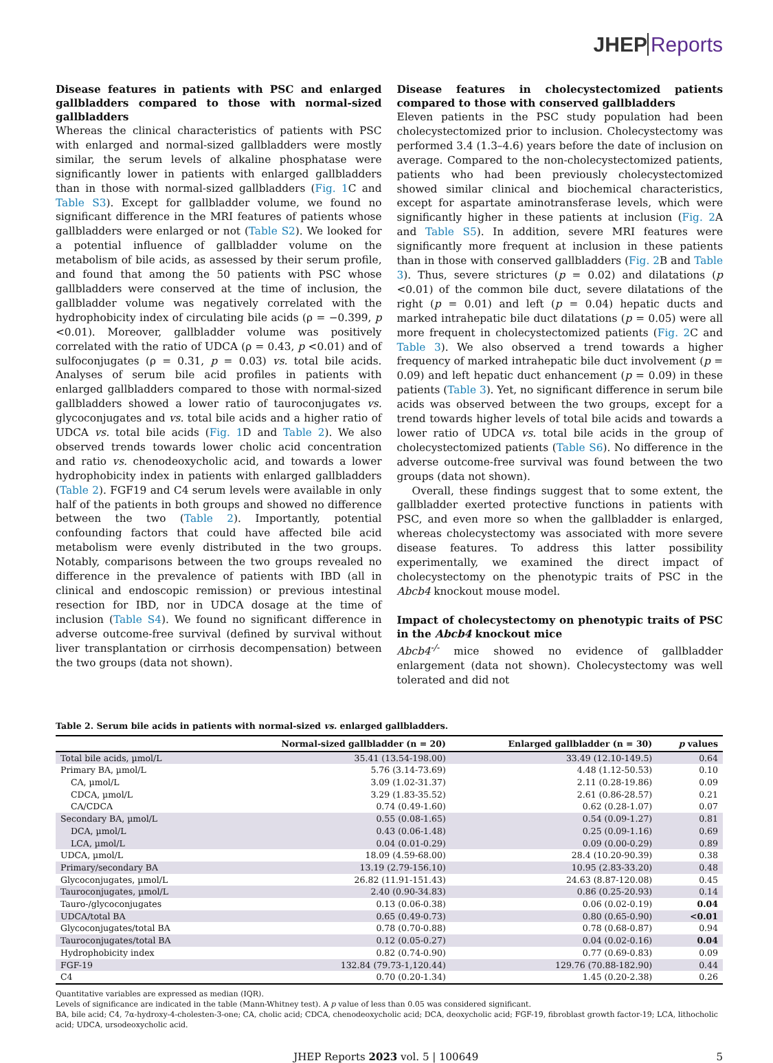JHEP Reports
Disease features in patients with PSC and enlarged gallbladders compared to those with normal-sized gallbladders
Whereas the clinical characteristics of patients with PSC with enlarged and normal-sized gallbladders were mostly similar, the serum levels of alkaline phosphatase were significantly lower in patients with enlarged gallbladders than in those with normal-sized gallbladders (Fig. 1 C and Table S3). Except for gallbladder volume, we found no significant difference in the MRI features of patients whose gallbladders were enlarged or not (Table S2). We looked for a potential influence of gallbladder volume on the metabolism of bile acids, as assessed by their serum profile, and found that among the 50 patients with PSC whose gallbladders were conserved at the time of inclusion, the gallbladder volume was negatively correlated with the hydrophobicity index of circulating bile acids (ρ = −0.399, p <0.01). Moreover, gallbladder volume was positively correlated with the ratio of UDCA (ρ = 0.43, p <0.01) and of sulfoconjugates (ρ = 0.31, p = 0.03) vs. total bile acids. Analyses of serum bile acid profiles in patients with enlarged gallbladders compared to those with normal-sized gallbladders showed a lower ratio of tauroconjugates vs. glycoconjugates and vs. total bile acids and a higher ratio of UDCA vs. total bile acids (Fig. 1 D and Table 2). We also observed trends towards lower cholic acid concentration and ratio vs. chenodeoxycholic acid, and towards a lower hydrophobicity index in patients with enlarged gallbladders (Table 2). FGF19 and C4 serum levels were available in only half of the patients in both groups and showed no difference between the two (Table 2). Importantly, potential confounding factors that could have affected bile acid metabolism were evenly distributed in the two groups. Notably, comparisons between the two groups revealed no difference in the prevalence of patients with IBD (all in clinical and endoscopic remission) or previous intestinal resection for IBD, nor in UDCA dosage at the time of inclusion (Table S4). We found no significant difference in adverse outcome-free survival (defined by survival without liver transplantation or cirrhosis decompensation) between the two groups (data not shown).
Disease features in cholecystectomized patients compared to those with conserved gallbladders
Eleven patients in the PSC study population had been cholecystectomized prior to inclusion. Cholecystectomy was performed 3.4 (1.3–4.6) years before the date of inclusion on average. Compared to the non-cholecystectomized patients, patients who had been previously cholecystectomized showed similar clinical and biochemical characteristics, except for aspartate aminotransferase levels, which were significantly higher in these patients at inclusion (Fig. 2 A and Table S5). In addition, severe MRI features were significantly more frequent at inclusion in these patients than in those with conserved gallbladders (Fig. 2 B and Table 3). Thus, severe strictures (p = 0.02) and dilatations (p <0.01) of the common bile duct, severe dilatations of the right (p = 0.01) and left (p = 0.04) hepatic ducts and marked intrahepatic bile duct dilatations (p = 0.05) were all more frequent in cholecystectomized patients (Fig. 2 C and Table 3). We also observed a trend towards a higher frequency of marked intrahepatic bile duct involvement (p = 0.09) and left hepatic duct enhancement (p = 0.09) in these patients (Table 3). Yet, no significant difference in serum bile acids was observed between the two groups, except for a trend towards higher levels of total bile acids and towards a lower ratio of UDCA vs. total bile acids in the group of cholecystectomized patients (Table S6). No difference in the adverse outcome-free survival was found between the two groups (data not shown).
Overall, these findings suggest that to some extent, the gallbladder exerted protective functions in patients with PSC, and even more so when the gallbladder is enlarged, whereas cholecystectomy was associated with more severe disease features. To address this latter possibility experimentally, we examined the direct impact of cholecystectomy on the phenotypic traits of PSC in the Abcb4 knockout mouse model.
Impact of cholecystectomy on phenotypic traits of PSC in the Abcb4 knockout mice
Abcb4<sup>-/-</sup> mice showed no evidence of gallbladder enlargement (data not shown). Cholecystectomy was well tolerated and did not
Table 2. Serum bile acids in patients with normal-sized vs. enlarged gallbladders.
| | Normal-sized gallbladder (n = 20) | Enlarged gallbladder (n = 30) | p values |
| --- | --- | --- | --- |
| Total bile acids, µmol/L | 35.41 (13.54-198.00) | 33.49 (12.10-149.5) | 0.64 |
| Primary BA, µmol/L | 5.76 (3.14-73.69) | 4.48 (1.12-50.53) | 0.10 |
| CA, µmol/L | 3.09 (1.02-31.37) | 2.11 (0.28-19.86) | 0.09 |
| CDCA, µmol/L | 3.29 (1.83-35.52) | 2.61 (0.86-28.57) | 0.21 |
| CA/CDCA | 0.74 (0.49-1.60) | 0.62 (0.28-1.07) | 0.07 |
| Secondary BA, µmol/L | 0.55 (0.08-1.65) | 0.54 (0.09-1.27) | 0.81 |
| DCA, µmol/L | 0.43 (0.06-1.48) | 0.25 (0.09-1.16) | 0.69 |
| LCA, µmol/L | 0.04 (0.01-0.29) | 0.09 (0.00-0.29) | 0.89 |
| UDCA, µmol/L | 18.09 (4.59-68.00) | 28.4 (10.20-90.39) | 0.38 |
| Primary/secondary BA | 13.19 (2.79-156.10) | 10.95 (2.83-33.20) | 0.48 |
| Glycoconjugates, µmol/L | 26.82 (11.91-151.43) | 24.63 (8.87-120.08) | 0.45 |
| Tauroconjugates, µmol/L | 2.40 (0.90-34.83) | 0.86 (0.25-20.93) | 0.14 |
| Tauro-/glycoconjugates | 0.13 (0.06-0.38) | 0.06 (0.02-0.19) | 0.04 |
| UDCA/total BA | 0.65 (0.49-0.73) | 0.80 (0.65-0.90) | <0.01 |
| Glycoconjugates/total BA | 0.78 (0.70-0.88) | 0.78 (0.68-0.87) | 0.94 |
| Tauroconjugates/total BA | 0.12 (0.05-0.27) | 0.04 (0.02-0.16) | 0.04 |
| Hydrophobicity index | 0.82 (0.74-0.90) | 0.77 (0.69-0.83) | 0.09 |
| FGF-19 | 132.84 (79.73-1,120.44) | 129.76 (70.88-182.90) | 0.44 |
| C4 | 0.70 (0.20-1.34) | 1.45 (0.20-2.38) | 0.26 |
Quantitative variables are expressed as median (IQR).
Levels of significance are indicated in the table (Mann-Whitney test). A p value of less than 0.05 was considered significant.
BA, bile acid; C4, 7α-hydroxy-4-cholesten-3-one; CA, cholic acid; CDCA, chenodeoxycholic acid; DCA, deoxycholic acid; FGF-19, fibroblast growth factor-19; LCA, lithocholic acid; UDCA, ursodeoxycholic acid.
JHEP Reports 2023 vol. 5 | 100649 5